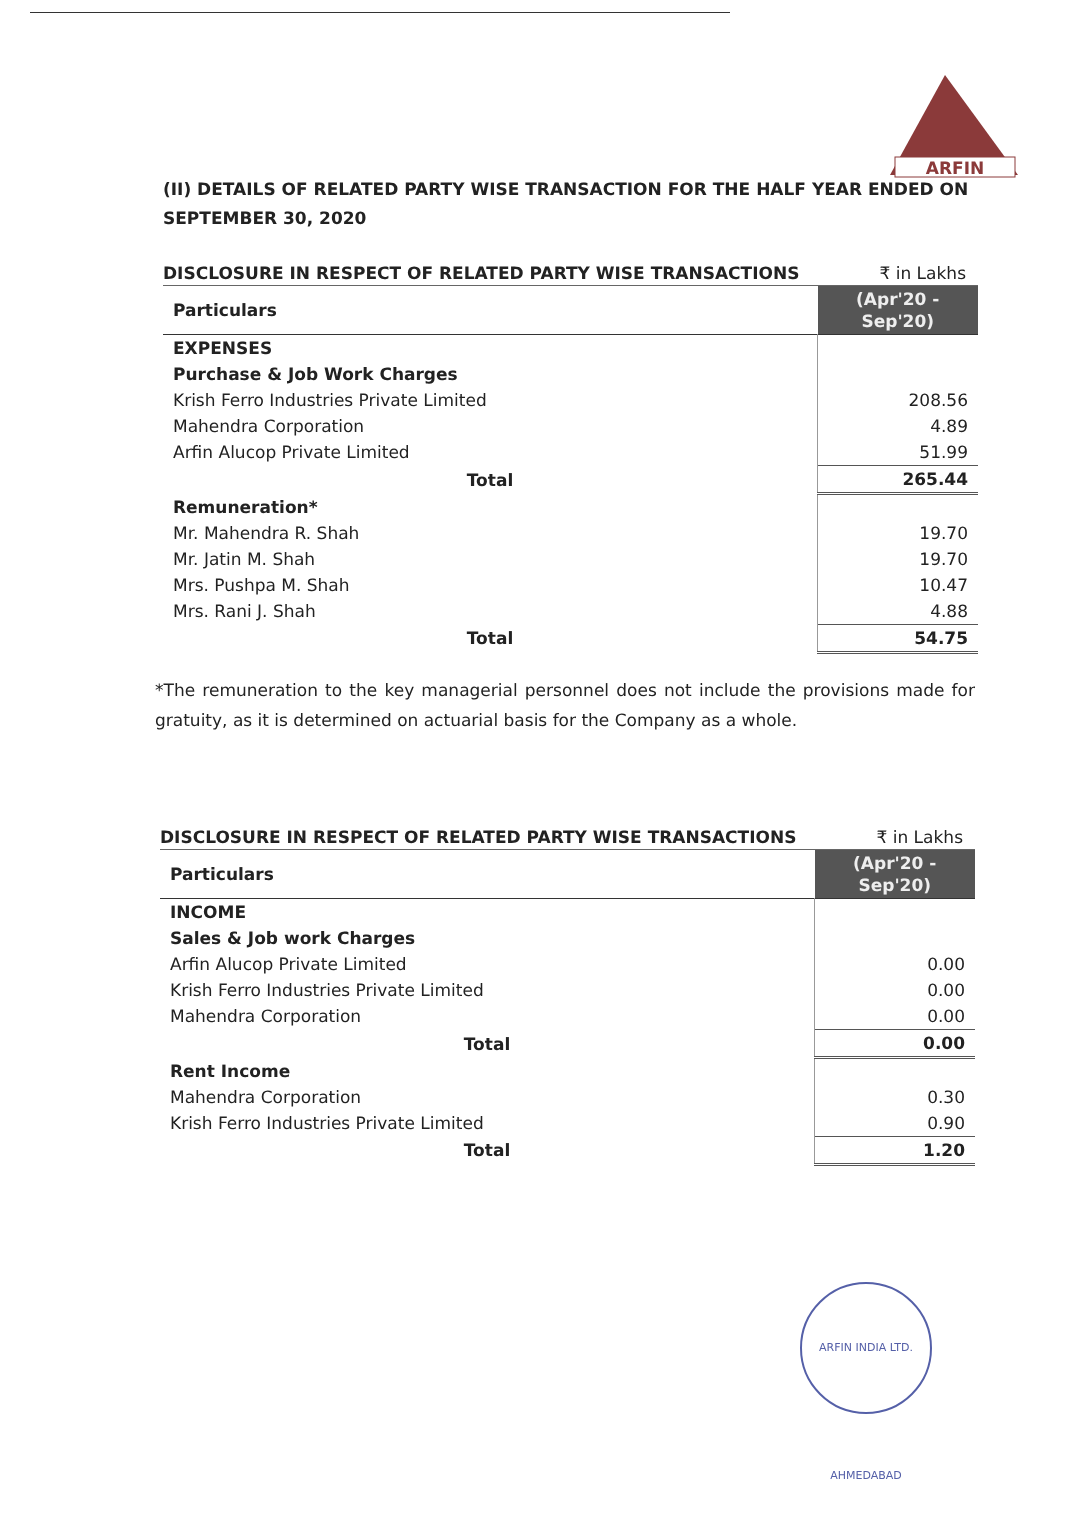ARFIN
(II) DETAILS OF RELATED PARTY WISE TRANSACTION FOR THE HALF YEAR ENDED ON SEPTEMBER 30, 2020
DISCLOSURE IN RESPECT OF RELATED PARTY WISE TRANSACTIONS ₹ in Lakhs
| Particulars | (Apr'20 - Sep'20) |
| --- | --- |
| EXPENSES | |
| Purchase & Job Work Charges | |
| Krish Ferro Industries Private Limited | 208.56 |
| Mahendra Corporation | 4.89 |
| Arfin Alucop Private Limited | 51.99 |
| Total | 265.44 |
| Remuneration* | |
| Mr. Mahendra R. Shah | 19.70 |
| Mr. Jatin M. Shah | 19.70 |
| Mrs. Pushpa M. Shah | 10.47 |
| Mrs. Rani J. Shah | 4.88 |
| Total | 54.75 |
*The remuneration to the key managerial personnel does not include the provisions made for gratuity, as it is determined on actuarial basis for the Company as a whole.
DISCLOSURE IN RESPECT OF RELATED PARTY WISE TRANSACTIONS ₹ in Lakhs
| Particulars | (Apr'20 - Sep'20) |
| --- | --- |
| INCOME | |
| Sales & Job work Charges | |
| Arfin Alucop Private Limited | 0.00 |
| Krish Ferro Industries Private Limited | 0.00 |
| Mahendra Corporation | 0.00 |
| Total | 0.00 |
| Rent Income | |
| Mahendra Corporation | 0.30 |
| Krish Ferro Industries Private Limited | 0.90 |
| Total | 1.20 |
ARFIN INDIA LTD. AHMEDABAD